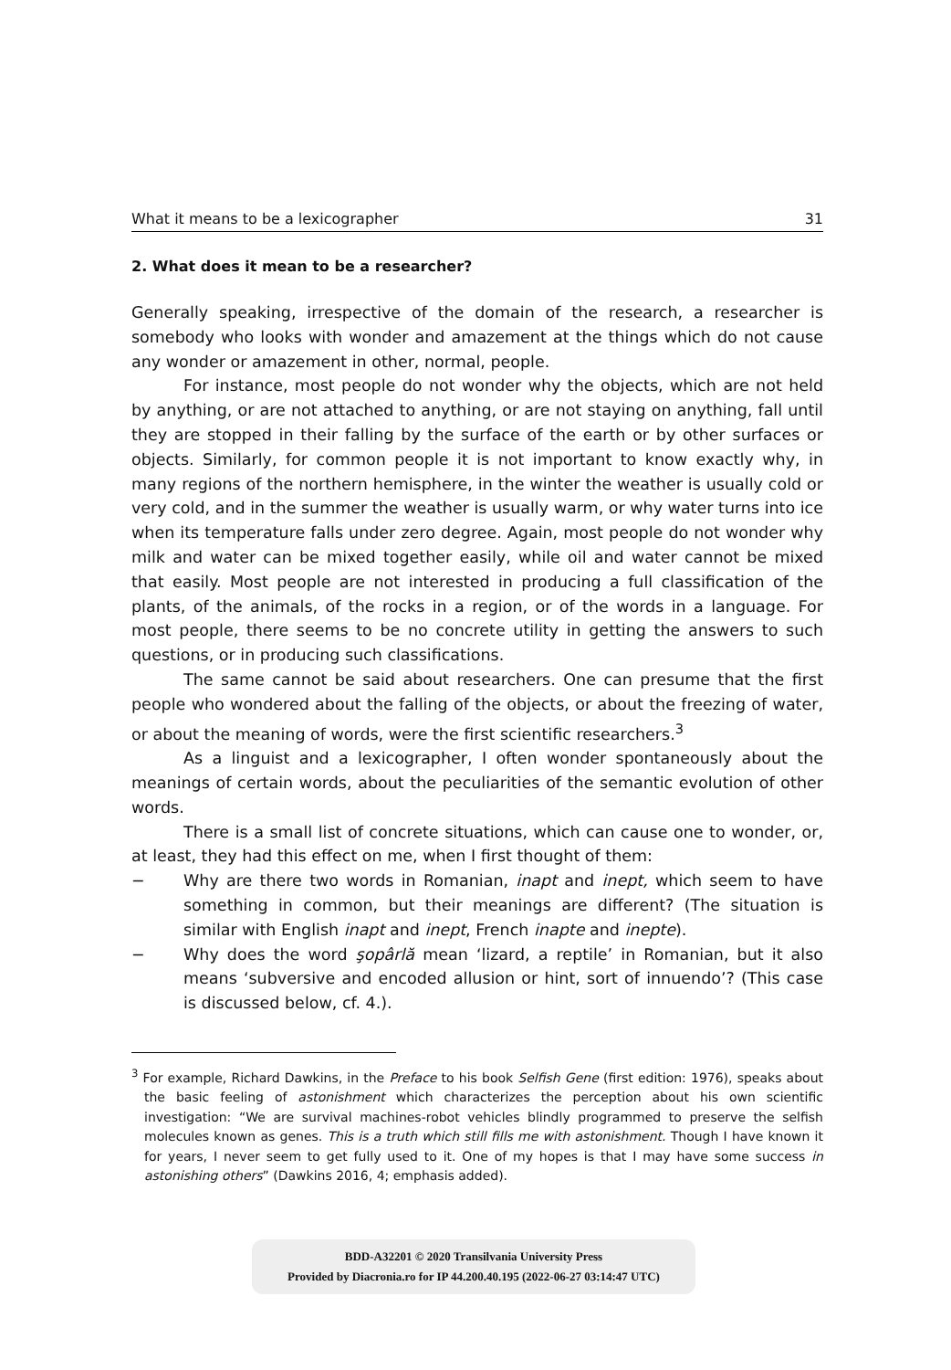What it means to be a lexicographer 31
2. What does it mean to be a researcher?
Generally speaking, irrespective of the domain of the research, a researcher is somebody who looks with wonder and amazement at the things which do not cause any wonder or amazement in other, normal, people.
For instance, most people do not wonder why the objects, which are not held by anything, or are not attached to anything, or are not staying on anything, fall until they are stopped in their falling by the surface of the earth or by other surfaces or objects. Similarly, for common people it is not important to know exactly why, in many regions of the northern hemisphere, in the winter the weather is usually cold or very cold, and in the summer the weather is usually warm, or why water turns into ice when its temperature falls under zero degree. Again, most people do not wonder why milk and water can be mixed together easily, while oil and water cannot be mixed that easily. Most people are not interested in producing a full classification of the plants, of the animals, of the rocks in a region, or of the words in a language. For most people, there seems to be no concrete utility in getting the answers to such questions, or in producing such classifications.
The same cannot be said about researchers. One can presume that the first people who wondered about the falling of the objects, or about the freezing of water, or about the meaning of words, were the first scientific researchers.<sup>3</sup>
As a linguist and a lexicographer, I often wonder spontaneously about the meanings of certain words, about the peculiarities of the semantic evolution of other words.
There is a small list of concrete situations, which can cause one to wonder, or, at least, they had this effect on me, when I first thought of them:
− Why are there two words in Romanian, inapt and inept, which seem to have something in common, but their meanings are different? (The situation is similar with English inapt and inept, French inapte and inepte).
− Why does the word şopârlă mean ‘lizard, a reptile’ in Romanian, but it also means ‘subversive and encoded allusion or hint, sort of innuendo’? (This case is discussed below, cf. 4.).
<sup>3</sup> For example, Richard Dawkins, in the Preface to his book Selfish Gene (first edition: 1976), speaks about the basic feeling of astonishment which characterizes the perception about his own scientific investigation: “We are survival machines-robot vehicles blindly programmed to preserve the selfish molecules known as genes. This is a truth which still fills me with astonishment. Though I have known it for years, I never seem to get fully used to it. One of my hopes is that I may have some success in astonishing others” (Dawkins 2016, 4; emphasis added).
BDD-A32201 © 2020 Transilvania University Press
Provided by Diacronia.ro for IP 44.200.40.195 (2022-06-27 03:14:47 UTC)